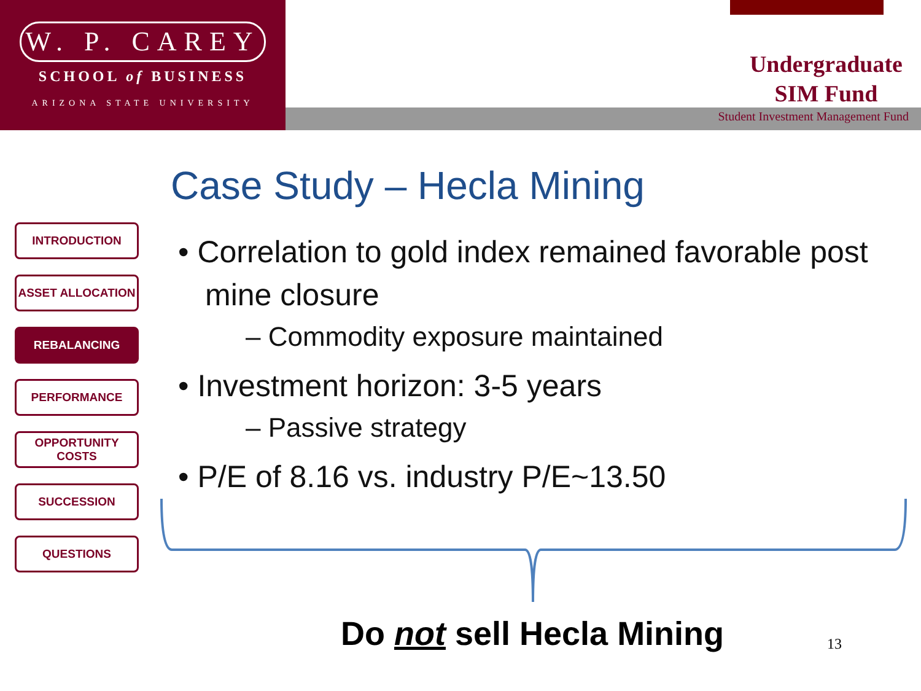W. P. CAREY
SCHOOL of BUSINESS
ARIZONA STATE UNIVERSITY
Undergraduate
SIM Fund
Student Investment Management Fund
Case Study – Hecla Mining
INTRODUCTION
ASSET ALLOCATION
REBALANCING
PERFORMANCE
OPPORTUNITY
COSTS
SUCCESSION
QUESTIONS
• Correlation to gold index remained favorable post mine closure
– Commodity exposure maintained
• Investment horizon: 3-5 years
– Passive strategy
• P/E of 8.16 vs. industry P/E~13.50
Do not sell Hecla Mining 13